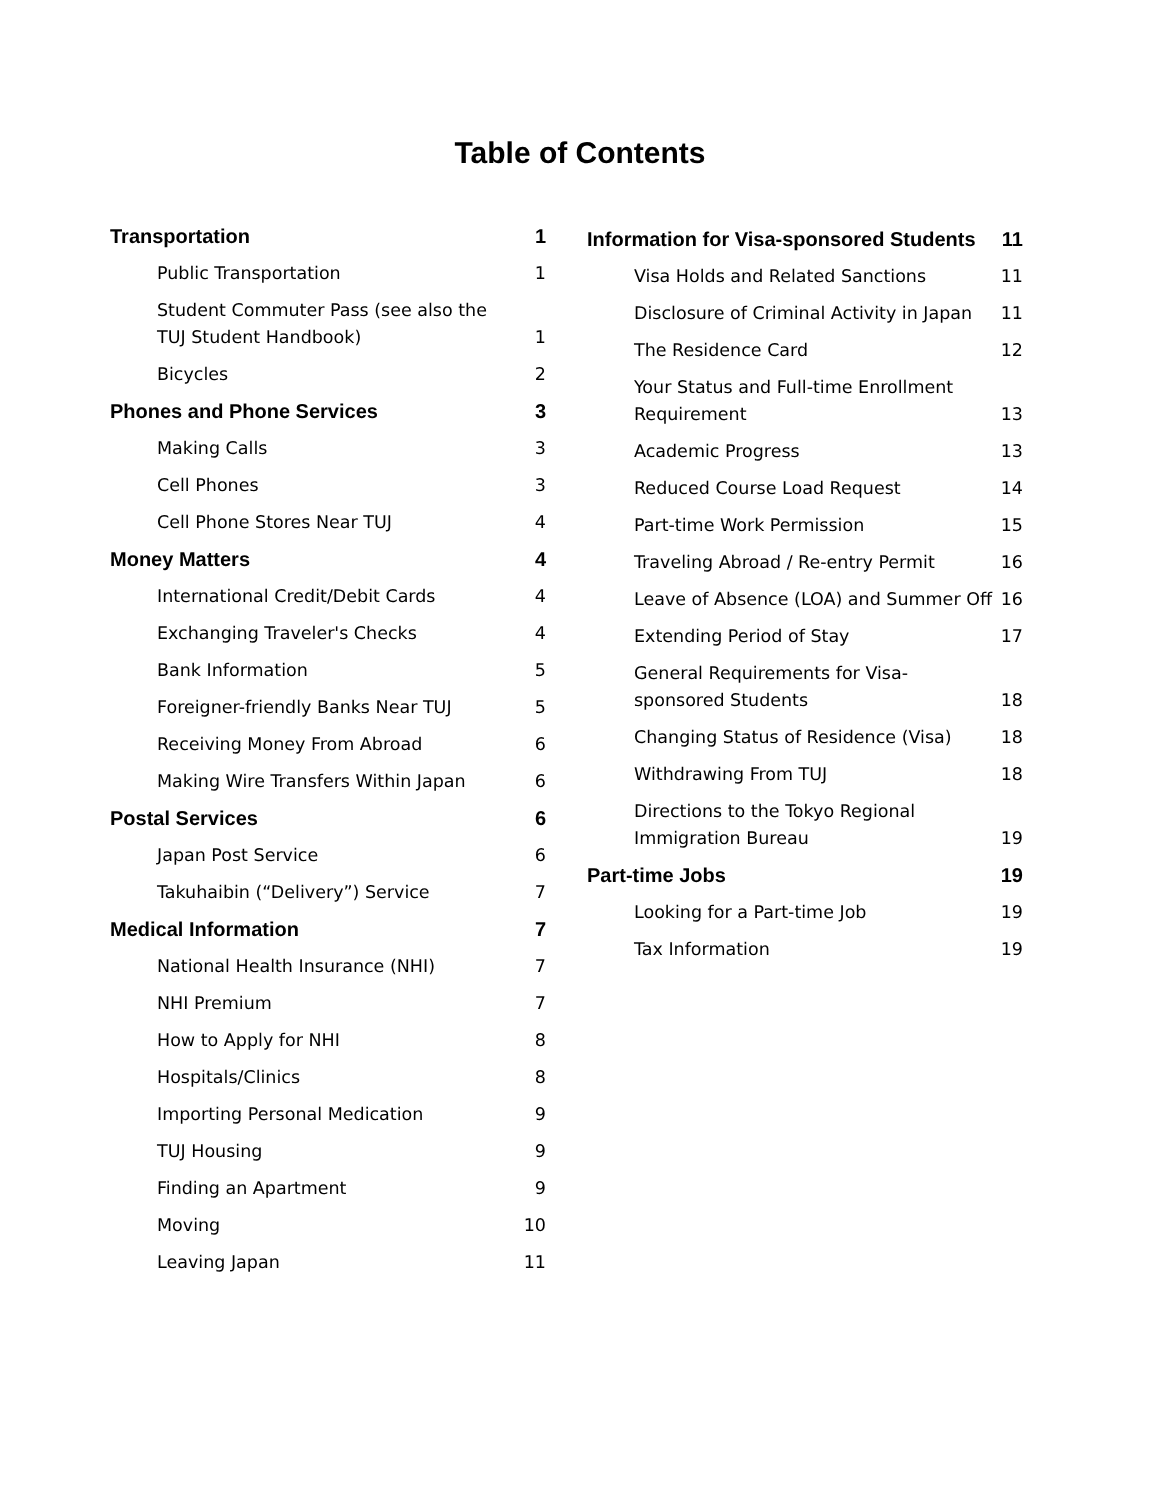Table of Contents
Transportation 1
Public Transportation 1
Student Commuter Pass (see also the TUJ Student Handbook) 1
Bicycles 2
Phones and Phone Services 3
Making Calls 3
Cell Phones 3
Cell Phone Stores Near TUJ 4
Money Matters 4
International Credit/Debit Cards 4
Exchanging Traveler's Checks 4
Bank Information 5
Foreigner-friendly Banks Near TUJ 5
Receiving Money From Abroad 6
Making Wire Transfers Within Japan 6
Postal Services 6
Japan Post Service 6
Takuhaibin (“Delivery”) Service 7
Medical Information 7
National Health Insurance (NHI) 7
NHI Premium 7
How to Apply for NHI 8
Hospitals/Clinics 8
Importing Personal Medication 9
TUJ Housing 9
Finding an Apartment 9
Moving 10
Leaving Japan 11
Information for Visa-sponsored Students 11
Visa Holds and Related Sanctions 11
Disclosure of Criminal Activity in Japan 11
The Residence Card 12
Your Status and Full-time Enrollment Requirement 13
Academic Progress 13
Reduced Course Load Request 14
Part-time Work Permission 15
Traveling Abroad / Re-entry Permit 16
Leave of Absence (LOA) and Summer Off 16
Extending Period of Stay 17
General Requirements for Visa-sponsored Students 18
Changing Status of Residence (Visa) 18
Withdrawing From TUJ 18
Directions to the Tokyo Regional Immigration Bureau 19
Part-time Jobs 19
Looking for a Part-time Job 19
Tax Information 19